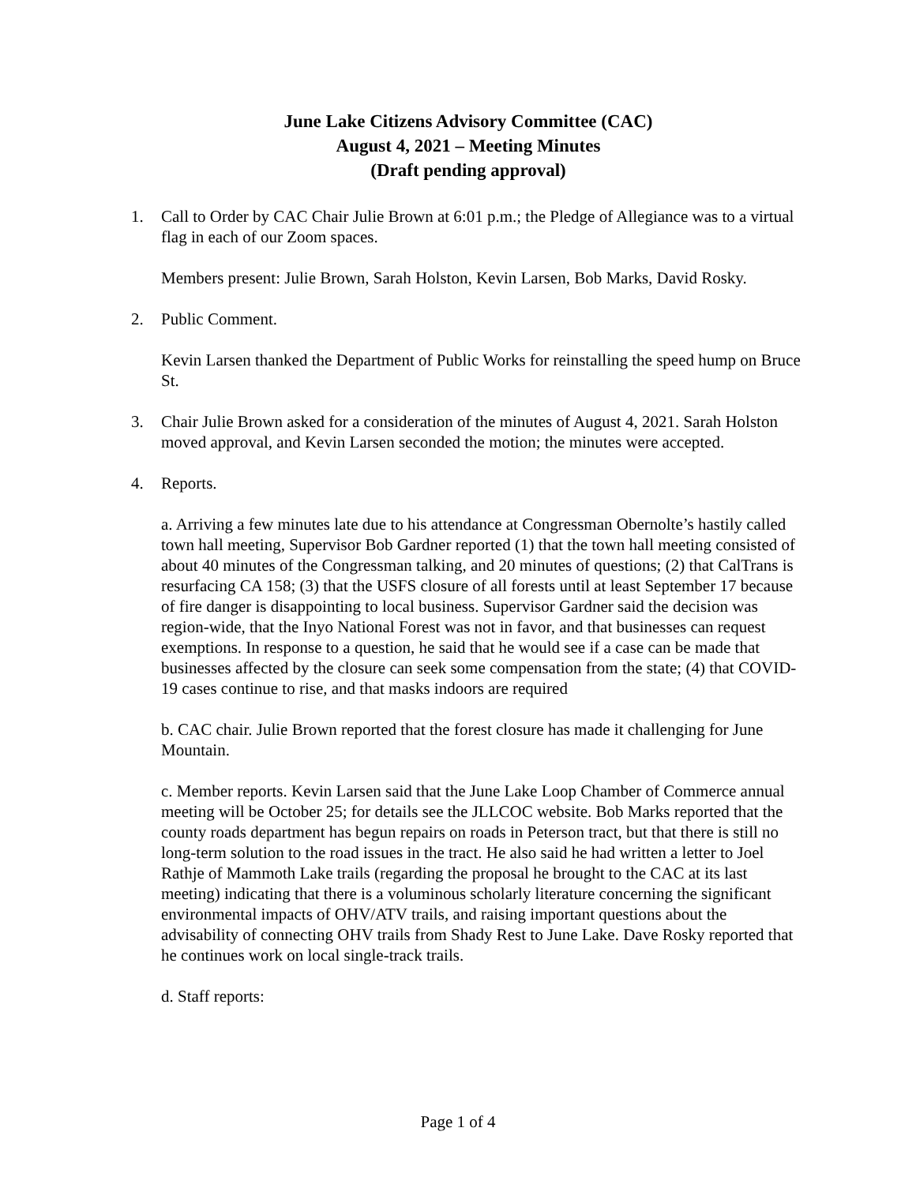June Lake Citizens Advisory Committee (CAC)
August 4, 2021 – Meeting Minutes
(Draft pending approval)
1. Call to Order by CAC Chair Julie Brown at 6:01 p.m.; the Pledge of Allegiance was to a virtual flag in each of our Zoom spaces.
Members present: Julie Brown, Sarah Holston, Kevin Larsen, Bob Marks, David Rosky.
2. Public Comment.
Kevin Larsen thanked the Department of Public Works for reinstalling the speed hump on Bruce St.
3. Chair Julie Brown asked for a consideration of the minutes of August 4, 2021. Sarah Holston moved approval, and Kevin Larsen seconded the motion; the minutes were accepted.
4. Reports.
a. Arriving a few minutes late due to his attendance at Congressman Obernolte’s hastily called town hall meeting, Supervisor Bob Gardner reported (1) that the town hall meeting consisted of about 40 minutes of the Congressman talking, and 20 minutes of questions; (2) that CalTrans is resurfacing CA 158; (3) that the USFS closure of all forests until at least September 17 because of fire danger is disappointing to local business. Supervisor Gardner said the decision was region-wide, that the Inyo National Forest was not in favor, and that businesses can request exemptions. In response to a question, he said that he would see if a case can be made that businesses affected by the closure can seek some compensation from the state; (4) that COVID-19 cases continue to rise, and that masks indoors are required
b. CAC chair. Julie Brown reported that the forest closure has made it challenging for June Mountain.
c. Member reports. Kevin Larsen said that the June Lake Loop Chamber of Commerce annual meeting will be October 25; for details see the JLLCOC website. Bob Marks reported that the county roads department has begun repairs on roads in Peterson tract, but that there is still no long-term solution to the road issues in the tract. He also said he had written a letter to Joel Rathje of Mammoth Lake trails (regarding the proposal he brought to the CAC at its last meeting) indicating that there is a voluminous scholarly literature concerning the significant environmental impacts of OHV/ATV trails, and raising important questions about the advisability of connecting OHV trails from Shady Rest to June Lake. Dave Rosky reported that he continues work on local single-track trails.
d. Staff reports:
Page 1 of 4